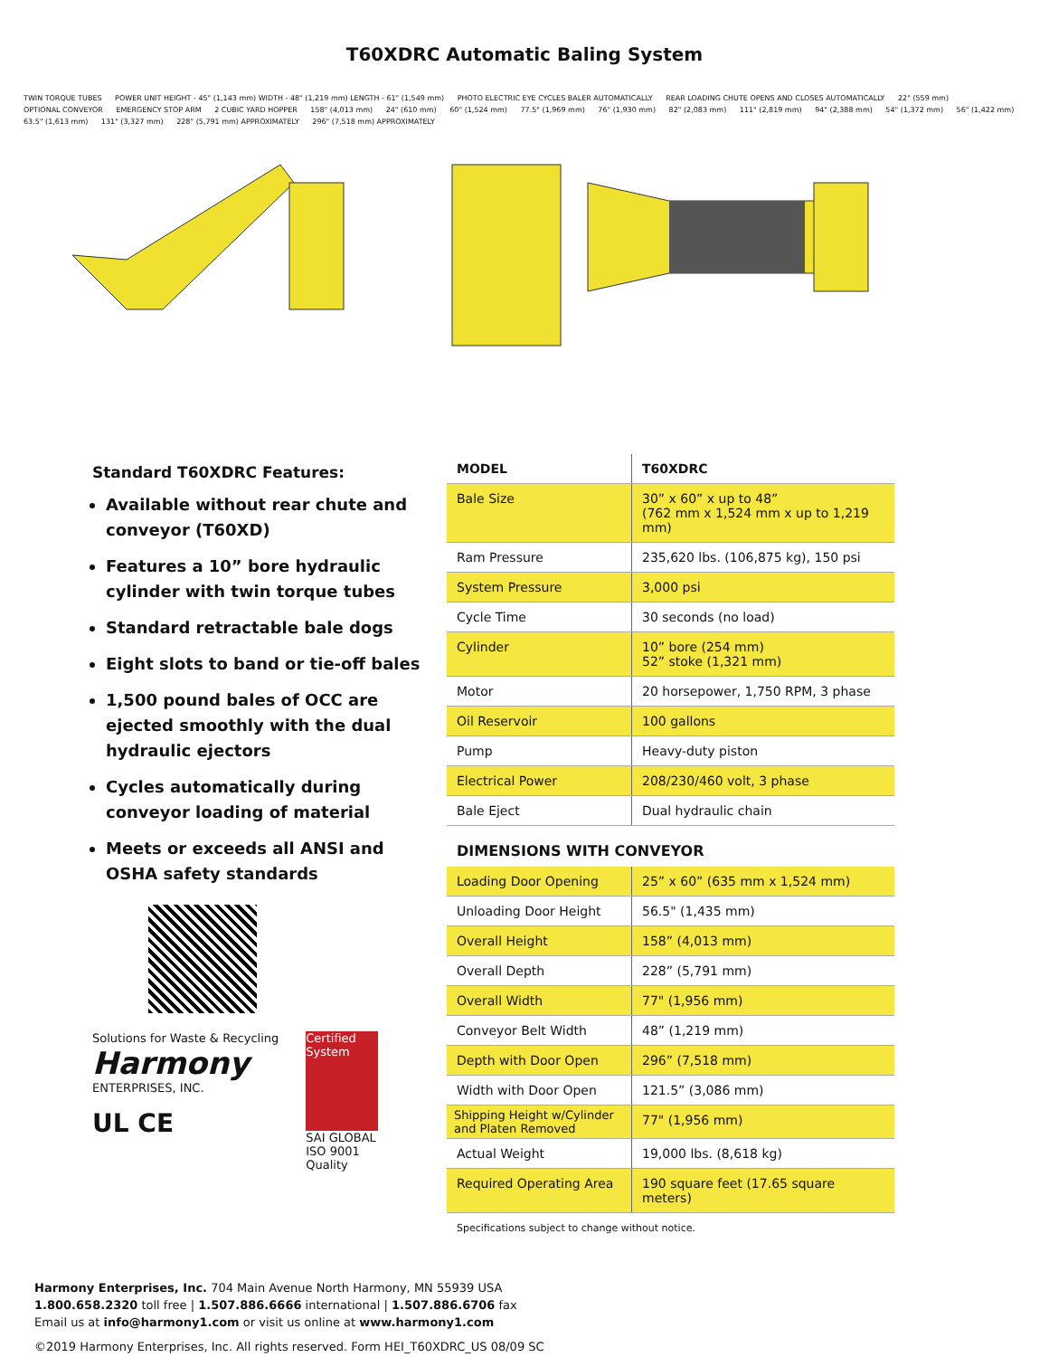T60XDRC Automatic Baling System
TWIN TORQUE TUBES POWER UNIT HEIGHT - 45" (1,143 mm) WIDTH - 48" (1,219 mm) LENGTH - 61" (1,549 mm) PHOTO ELECTRIC EYE CYCLES BALER AUTOMATICALLY REAR LOADING CHUTE OPENS AND CLOSES AUTOMATICALLY 22" (559 mm) OPTIONAL CONVEYOR EMERGENCY STOP ARM 2 CUBIC YARD HOPPER 158" (4,013 mm) 24" (610 mm) 60" (1,524 mm) 77.5" (1,969 mm) 76" (1,930 mm) 82" (2,083 mm) 111" (2,819 mm) 94" (2,388 mm) 54" (1,372 mm) 56" (1,422 mm) 63.5" (1,613 mm) 131" (3,327 mm) 228" (5,791 mm) APPROXIMATELY 296" (7,518 mm) APPROXIMATELY
Standard T60XDRC Features:
Available without rear chute and conveyor (T60XD)
Features a 10” bore hydraulic cylinder with twin torque tubes
Standard retractable bale dogs
Eight slots to band or tie-off bales
1,500 pound bales of OCC are ejected smoothly with the dual hydraulic ejectors
Cycles automatically during conveyor loading of material
Meets or exceeds all ANSI and OSHA safety standards
Solutions for Waste & Recycling
Harmony
ENTERPRISES, INC.
UL CE
Certified System
SAI GLOBAL
ISO 9001
Quality
| MODEL | T60XDRC |
| --- | --- |
| Bale Size | 30” x 60” x up to 48” (762 mm x 1,524 mm x up to 1,219 mm) |
| Ram Pressure | 235,620 lbs. (106,875 kg), 150 psi |
| System Pressure | 3,000 psi |
| Cycle Time | 30 seconds (no load) |
| Cylinder | 10” bore (254 mm) 52” stoke (1,321 mm) |
| Motor | 20 horsepower, 1,750 RPM, 3 phase |
| Oil Reservoir | 100 gallons |
| Pump | Heavy-duty piston |
| Electrical Power | 208/230/460 volt, 3 phase |
| Bale Eject | Dual hydraulic chain |
DIMENSIONS WITH CONVEYOR
| Loading Door Opening | 25” x 60” (635 mm x 1,524 mm) |
| Unloading Door Height | 56.5" (1,435 mm) |
| Overall Height | 158” (4,013 mm) |
| Overall Depth | 228” (5,791 mm) |
| Overall Width | 77" (1,956 mm) |
| Conveyor Belt Width | 48” (1,219 mm) |
| Depth with Door Open | 296” (7,518 mm) |
| Width with Door Open | 121.5” (3,086 mm) |
| Shipping Height w/Cylinder and Platen Removed | 77" (1,956 mm) |
| Actual Weight | 19,000 lbs. (8,618 kg) |
| Required Operating Area | 190 square feet (17.65 square meters) |
Specifications subject to change without notice.
Harmony Enterprises, Inc. 704 Main Avenue North Harmony, MN 55939 USA
1.800.658.2320 toll free | 1.507.886.6666 international | 1.507.886.6706 fax
Email us at info@harmony1.com or visit us online at www.harmony1.com
©2019 Harmony Enterprises, Inc. All rights reserved. Form HEI_T60XDRC_US 08/09 SC